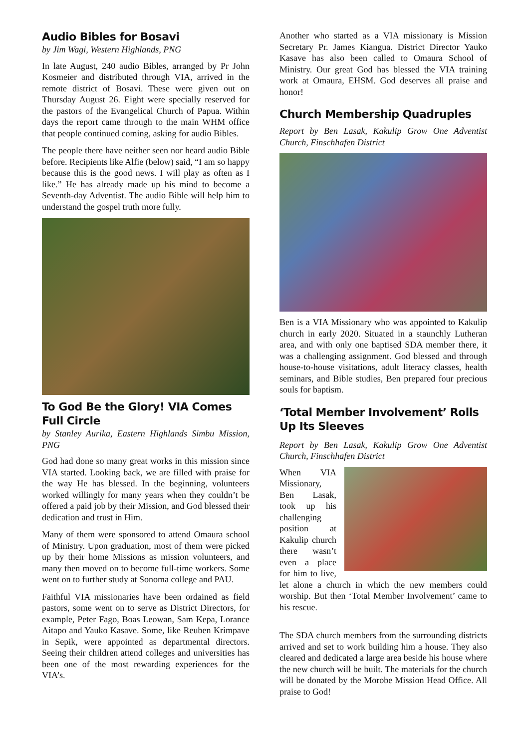Audio Bibles for Bosavi
by Jim Wagi, Western Highlands, PNG
In late August, 240 audio Bibles, arranged by Pr John Kosmeier and distributed through VIA, arrived in the remote district of Bosavi. These were given out on Thursday August 26. Eight were specially reserved for the pastors of the Evangelical Church of Papua. Within days the report came through to the main WHM office that people continued coming, asking for audio Bibles.
The people there have neither seen nor heard audio Bible before. Recipients like Alfie (below) said, “I am so happy because this is the good news. I will play as often as I like.” He has already made up his mind to become a Seventh-day Adventist. The audio Bible will help him to understand the gospel truth more fully.
To God Be the Glory! VIA Comes Full Circle
by Stanley Aurika, Eastern Highlands Simbu Mission, PNG
God had done so many great works in this mission since VIA started. Looking back, we are filled with praise for the way He has blessed. In the beginning, volunteers worked willingly for many years when they couldn’t be offered a paid job by their Mission, and God blessed their dedication and trust in Him.
Many of them were sponsored to attend Omaura school of Ministry. Upon graduation, most of them were picked up by their home Missions as mission volunteers, and many then moved on to become full-time workers. Some went on to further study at Sonoma college and PAU.
Faithful VIA missionaries have been ordained as field pastors, some went on to serve as District Directors, for example, Peter Fago, Boas Leowan, Sam Kepa, Lorance Aitapo and Yauko Kasave. Some, like Reuben Krimpave in Sepik, were appointed as departmental directors. Seeing their children attend colleges and universities has been one of the most rewarding experiences for the VIA’s.
Another who started as a VIA missionary is Mission Secretary Pr. James Kiangua. District Director Yauko Kasave has also been called to Omaura School of Ministry. Our great God has blessed the VIA training work at Omaura, EHSM. God deserves all praise and honor!
Church Membership Quadruples
Report by Ben Lasak, Kakulip Grow One Adventist Church, Finschhafen District
Ben is a VIA Missionary who was appointed to Kakulip church in early 2020. Situated in a staunchly Lutheran area, and with only one baptised SDA member there, it was a challenging assignment. God blessed and through house-to-house visitations, adult literacy classes, health seminars, and Bible studies, Ben prepared four precious souls for baptism.
‘Total Member Involvement’ Rolls Up Its Sleeves
Report by Ben Lasak, Kakulip Grow One Adventist Church, Finschhafen District
When VIA Missionary, Ben Lasak, took up his challenging position at Kakulip church there wasn’t even a place for him to live, let alone a church in which the new members could worship. But then ‘Total Member Involvement’ came to his rescue.
The SDA church members from the surrounding districts arrived and set to work building him a house. They also cleared and dedicated a large area beside his house where the new church will be built. The materials for the church will be donated by the Morobe Mission Head Office. All praise to God!